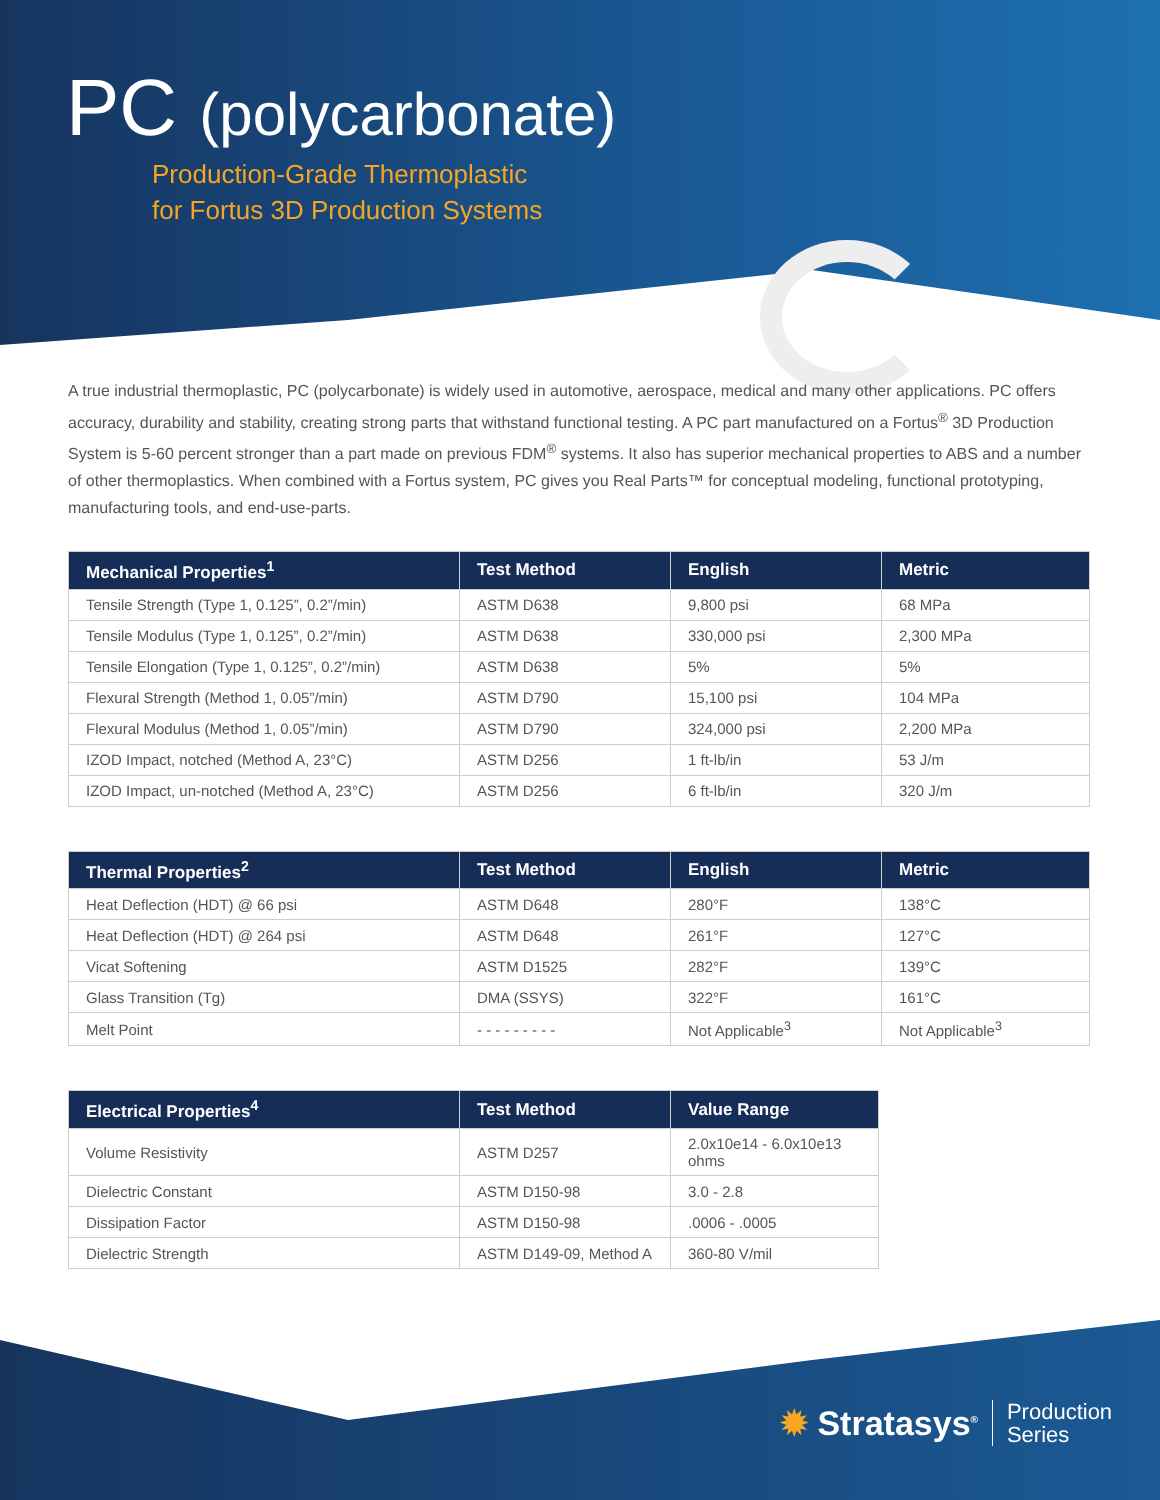PC (polycarbonate)
Production-Grade Thermoplastic
for Fortus 3D Production Systems
A true industrial thermoplastic, PC (polycarbonate) is widely used in automotive, aerospace, medical and many other applications. PC offers accuracy, durability and stability, creating strong parts that withstand functional testing. A PC part manufactured on a Fortus<sup>®</sup> 3D Production System is 5-60 percent stronger than a part made on previous FDM<sup>®</sup> systems. It also has superior mechanical properties to ABS and a number of other thermoplastics. When combined with a Fortus system, PC gives you Real Parts™ for conceptual modeling, functional prototyping, manufacturing tools, and end-use-parts.
| Mechanical Properties<sup>1</sup> | Test Method | English | Metric |
| --- | --- | --- | --- |
| Tensile Strength (Type 1, 0.125”, 0.2”/min) | ASTM D638 | 9,800 psi | 68 MPa |
| Tensile Modulus (Type 1, 0.125”, 0.2”/min) | ASTM D638 | 330,000 psi | 2,300 MPa |
| Tensile Elongation (Type 1, 0.125”, 0.2”/min) | ASTM D638 | 5% | 5% |
| Flexural Strength (Method 1, 0.05”/min) | ASTM D790 | 15,100 psi | 104 MPa |
| Flexural Modulus (Method 1, 0.05”/min) | ASTM D790 | 324,000 psi | 2,200 MPa |
| IZOD Impact, notched (Method A, 23°C) | ASTM D256 | 1 ft-lb/in | 53 J/m |
| IZOD Impact, un-notched (Method A, 23°C) | ASTM D256 | 6 ft-lb/in | 320 J/m |
| Thermal Properties<sup>2</sup> | Test Method | English | Metric |
| --- | --- | --- | --- |
| Heat Deflection (HDT) @ 66 psi | ASTM D648 | 280°F | 138°C |
| Heat Deflection (HDT) @ 264 psi | ASTM D648 | 261°F | 127°C |
| Vicat Softening | ASTM D1525 | 282°F | 139°C |
| Glass Transition (Tg) | DMA (SSYS) | 322°F | 161°C |
| Melt Point | - - - - - - - - - | Not Applicable<sup>3</sup> | Not Applicable<sup>3</sup> |
| Electrical Properties<sup>4</sup> | Test Method | Value Range |
| --- | --- | --- |
| Volume Resistivity | ASTM D257 | 2.0x10e14 - 6.0x10e13 ohms |
| Dielectric Constant | ASTM D150-98 | 3.0 - 2.8 |
| Dissipation Factor | ASTM D150-98 | .0006 - .0005 |
| Dielectric Strength | ASTM D149-09, Method A | 360-80 V/mil |
✹ Stratasys<sup>®</sup>
Production
Series